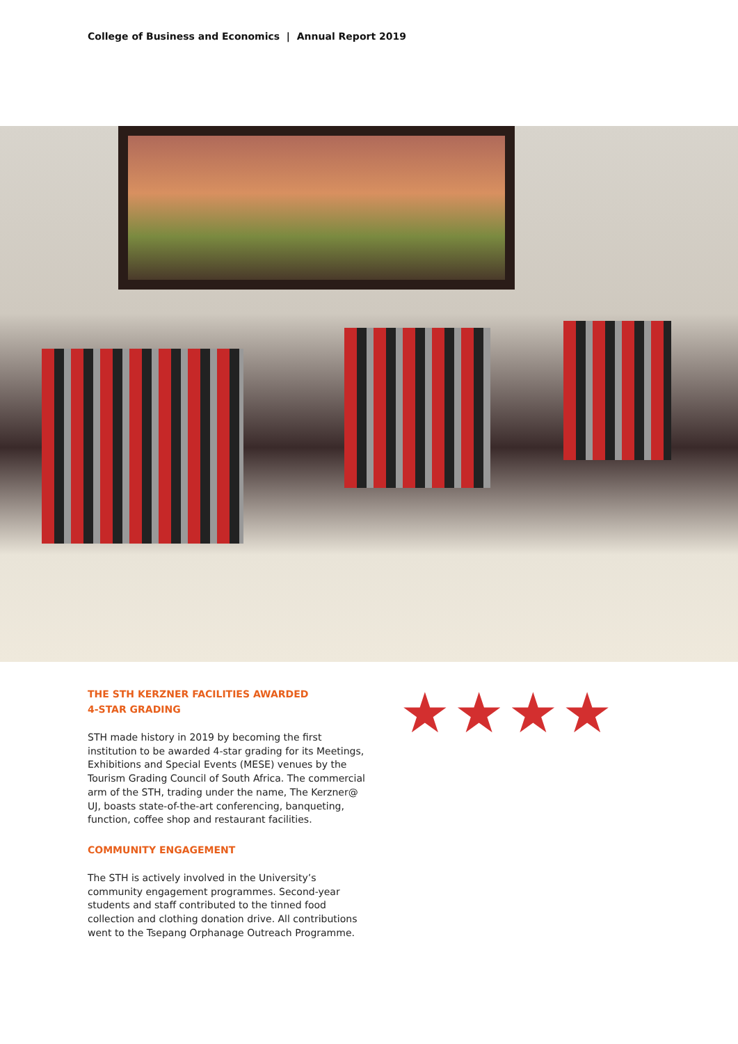College of Business and Economics | Annual Report 2019
THE STH KERZNER FACILITIES AWARDED
4-STAR GRADING
STH made history in 2019 by becoming the first institution to be awarded 4-star grading for its Meetings, Exhibitions and Special Events (MESE) venues by the Tourism Grading Council of South Africa. The commercial arm of the STH, trading under the name, The Kerzner@ UJ, boasts state-of-the-art conferencing, banqueting, function, coffee shop and restaurant facilities.
COMMUNITY ENGAGEMENT
The STH is actively involved in the University’s community engagement programmes. Second-year students and staff contributed to the tinned food collection and clothing donation drive. All contributions went to the Tsepang Orphanage Outreach Programme.
★★★★